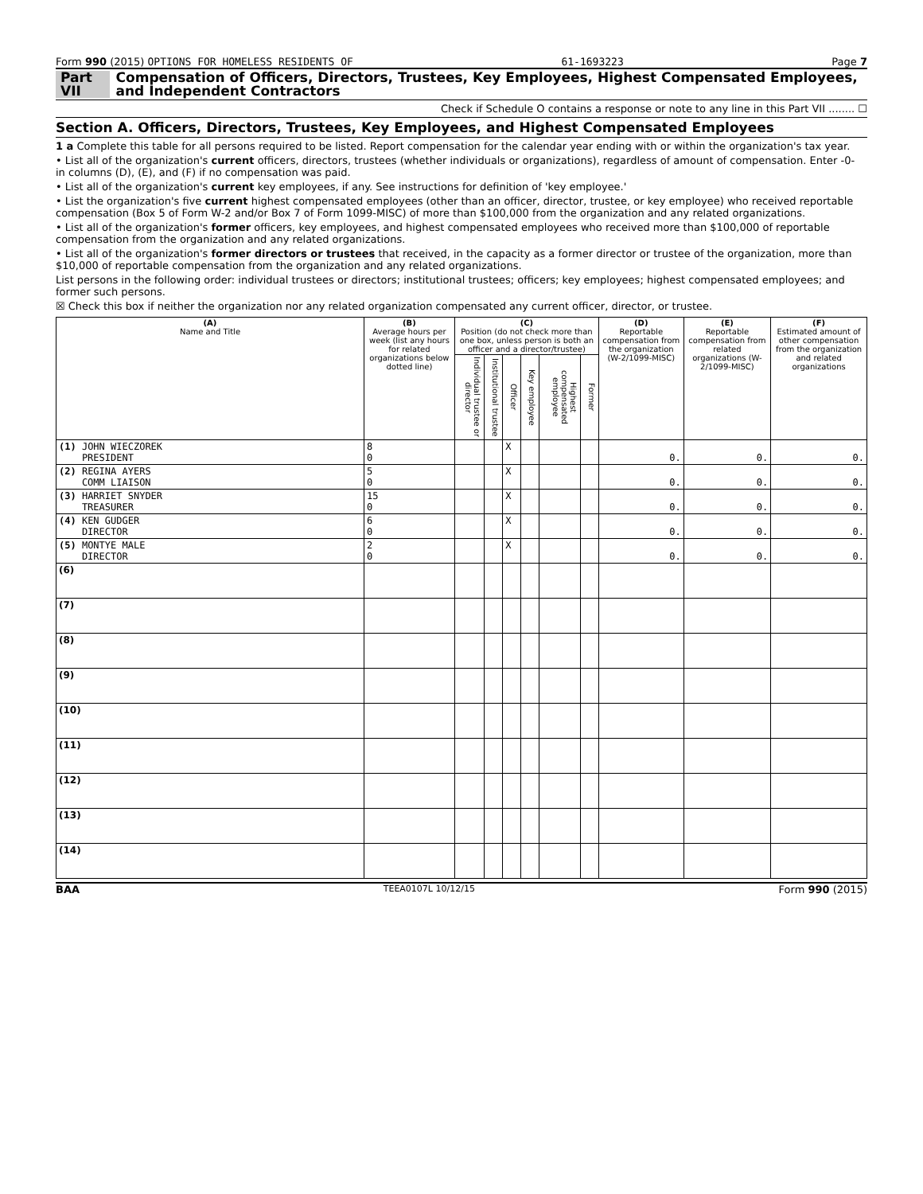Form 990 (2015) OPTIONS FOR HOMELESS RESIDENTS OF 61-1693223 Page 7
Part VII Compensation of Officers, Directors, Trustees, Key Employees, Highest Compensated Employees, and Independent Contractors
Check if Schedule O contains a response or note to any line in this Part VII ........ ☐
Section A. Officers, Directors, Trustees, Key Employees, and Highest Compensated Employees
1 a Complete this table for all persons required to be listed. Report compensation for the calendar year ending with or within the organization's tax year.
• List all of the organization's current officers, directors, trustees (whether individuals or organizations), regardless of amount of compensation. Enter -0- in columns (D), (E), and (F) if no compensation was paid.
• List all of the organization's current key employees, if any. See instructions for definition of 'key employee.'
• List the organization's five current highest compensated employees (other than an officer, director, trustee, or key employee) who received reportable compensation (Box 5 of Form W-2 and/or Box 7 of Form 1099-MISC) of more than $100,000 from the organization and any related organizations.
• List all of the organization's former officers, key employees, and highest compensated employees who received more than $100,000 of reportable compensation from the organization and any related organizations.
• List all of the organization's former directors or trustees that received, in the capacity as a former director or trustee of the organization, more than $10,000 of reportable compensation from the organization and any related organizations.
List persons in the following order: individual trustees or directors; institutional trustees; officers; key employees; highest compensated employees; and former such persons.
☒ Check this box if neither the organization nor any related organization compensated any current officer, director, or trustee.
| (A) Name and Title | (B) Average hours per week (list any hours for related organizations below dotted line) | (C) Position (do not check more than one box, unless person is both an officer and a director/trustee) | | | | | | (D) Reportable compensation from the organization (W-2/1099-MISC) | (E) Reportable compensation from related organizations (W-2/1099-MISC) | (F) Estimated amount of other compensation from the organization and related organizations |
| --- | --- | --- | --- | --- | --- | --- | --- | --- | --- | --- |
| | | Individual trustee or director | Institutional trustee | Officer | Key employee | Highest compensated employee | Former | | | |
| (1) JOHN WIECZOREK PRESIDENT | 8 0 | | | X | | | | 0. | 0. | 0. |
| (2) REGINA AYERS COMM LIAISON | 5 0 | | | X | | | | 0. | 0. | 0. |
| (3) HARRIET SNYDER TREASURER | 15 0 | | | X | | | | 0. | 0. | 0. |
| (4) KEN GUDGER DIRECTOR | 6 0 | | | X | | | | 0. | 0. | 0. |
| (5) MONTYE MALE DIRECTOR | 2 0 | | | X | | | | 0. | 0. | 0. |
| (6) | | | | | | | | | | |
| (7) | | | | | | | | | | |
| (8) | | | | | | | | | | |
| (9) | | | | | | | | | | |
| (10) | | | | | | | | | | |
| (11) | | | | | | | | | | |
| (12) | | | | | | | | | | |
| (13) | | | | | | | | | | |
| (14) | | | | | | | | | | |
BAA TEEA0107L 10/12/15 Form 990 (2015)